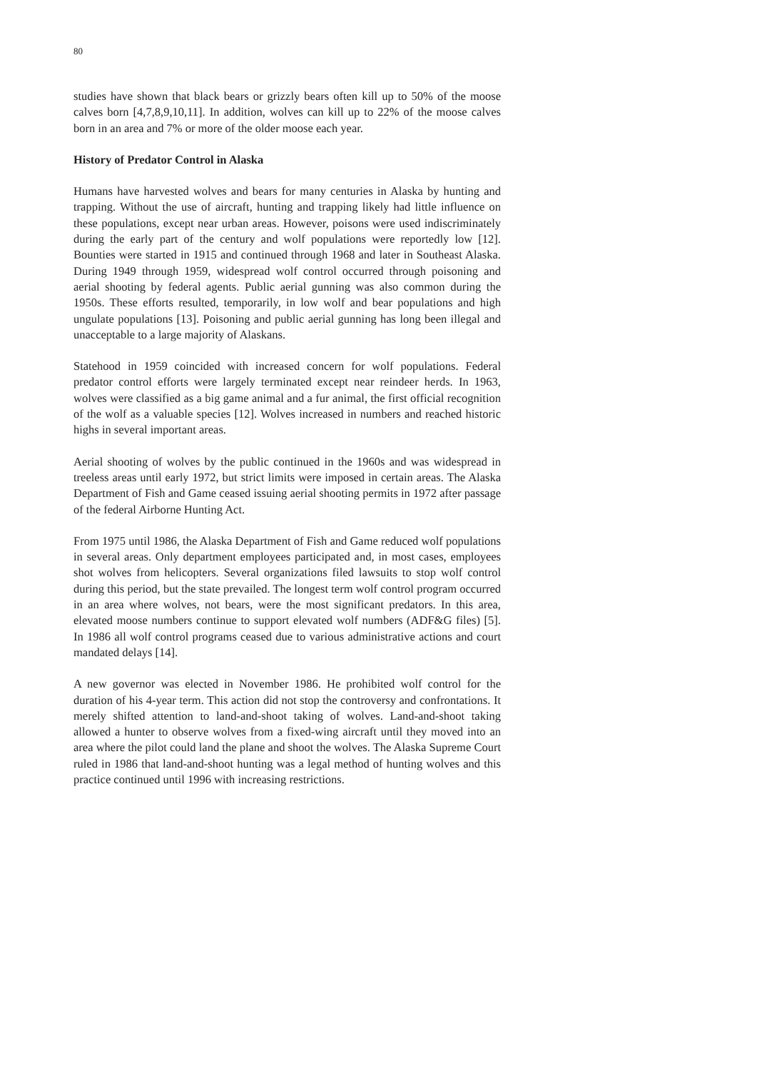80
studies have shown that black bears or grizzly bears often kill up to 50% of the moose calves born [4,7,8,9,10,11]. In addition, wolves can kill up to 22% of the moose calves born in an area and 7% or more of the older moose each year.
History of Predator Control in Alaska
Humans have harvested wolves and bears for many centuries in Alaska by hunting and trapping. Without the use of aircraft, hunting and trapping likely had little influence on these populations, except near urban areas. However, poisons were used indiscriminately during the early part of the century and wolf populations were reportedly low [12]. Bounties were started in 1915 and continued through 1968 and later in Southeast Alaska. During 1949 through 1959, widespread wolf control occurred through poisoning and aerial shooting by federal agents. Public aerial gunning was also common during the 1950s. These efforts resulted, temporarily, in low wolf and bear populations and high ungulate populations [13]. Poisoning and public aerial gunning has long been illegal and unacceptable to a large majority of Alaskans.
Statehood in 1959 coincided with increased concern for wolf populations. Federal predator control efforts were largely terminated except near reindeer herds. In 1963, wolves were classified as a big game animal and a fur animal, the first official recognition of the wolf as a valuable species [12]. Wolves increased in numbers and reached historic highs in several important areas.
Aerial shooting of wolves by the public continued in the 1960s and was widespread in treeless areas until early 1972, but strict limits were imposed in certain areas. The Alaska Department of Fish and Game ceased issuing aerial shooting permits in 1972 after passage of the federal Airborne Hunting Act.
From 1975 until 1986, the Alaska Department of Fish and Game reduced wolf populations in several areas. Only department employees participated and, in most cases, employees shot wolves from helicopters. Several organizations filed lawsuits to stop wolf control during this period, but the state prevailed. The longest term wolf control program occurred in an area where wolves, not bears, were the most significant predators. In this area, elevated moose numbers continue to support elevated wolf numbers (ADF&G files) [5]. In 1986 all wolf control programs ceased due to various administrative actions and court mandated delays [14].
A new governor was elected in November 1986. He prohibited wolf control for the duration of his 4-year term. This action did not stop the controversy and confrontations. It merely shifted attention to land-and-shoot taking of wolves. Land-and-shoot taking allowed a hunter to observe wolves from a fixed-wing aircraft until they moved into an area where the pilot could land the plane and shoot the wolves. The Alaska Supreme Court ruled in 1986 that land-and-shoot hunting was a legal method of hunting wolves and this practice continued until 1996 with increasing restrictions.